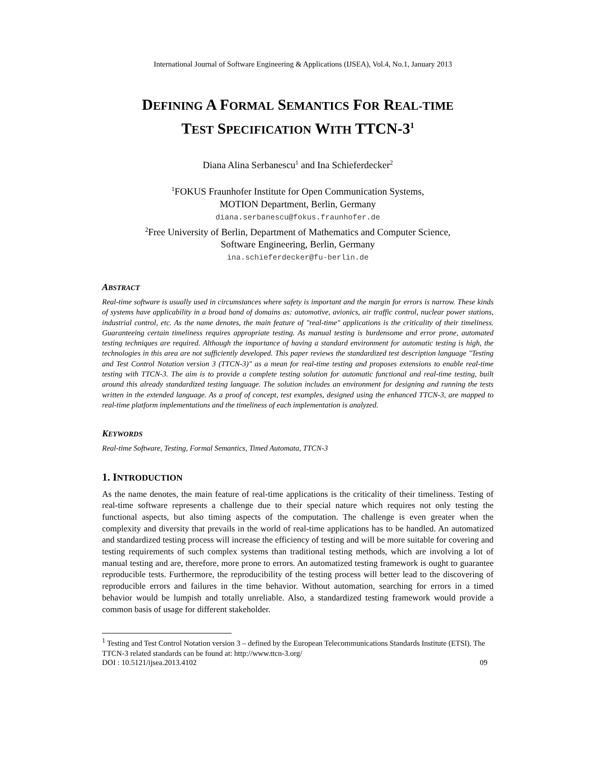International Journal of Software Engineering & Applications (IJSEA), Vol.4, No.1, January 2013
DEFINING A FORMAL SEMANTICS FOR REAL-TIME
TEST SPECIFICATION WITH TTCN-3<sup>1</sup>
Diana Alina Serbanescu<sup>1</sup> and Ina Schieferdecker<sup>2</sup>
<sup>1</sup> FOKUS Fraunhofer Institute for Open Communication Systems,
MOTION Department, Berlin, Germany
diana.serbanescu@fokus.fraunhofer.de
<sup>2</sup> Free University of Berlin, Department of Mathematics and Computer Science,
Software Engineering, Berlin, Germany
ina.schieferdecker@fu-berlin.de
ABSTRACT
Real-time software is usually used in circumstances where safety is important and the margin for errors is narrow. These kinds of systems have applicability in a broad band of domains as: automotive, avionics, air traffic control, nuclear power stations, industrial control, etc. As the name denotes, the main feature of "real-time" applications is the criticality of their timeliness. Guaranteeing certain timeliness requires appropriate testing. As manual testing is burdensome and error prone, automated testing techniques are required. Although the importance of having a standard environment for automatic testing is high, the technologies in this area are not sufficiently developed. This paper reviews the standardized test description language "Testing and Test Control Notation version 3 (TTCN-3)" as a mean for real-time testing and proposes extensions to enable real-time testing with TTCN-3. The aim is to provide a complete testing solution for automatic functional and real-time testing, built around this already standardized testing language. The solution includes an environment for designing and running the tests written in the extended language. As a proof of concept, test examples, designed using the enhanced TTCN-3, are mapped to real-time platform implementations and the timeliness of each implementation is analyzed.
KEYWORDS
Real-time Software, Testing, Formal Semantics, Timed Automata, TTCN-3
1. INTRODUCTION
As the name denotes, the main feature of real-time applications is the criticality of their timeliness. Testing of real-time software represents a challenge due to their special nature which requires not only testing the functional aspects, but also timing aspects of the computation. The challenge is even greater when the complexity and diversity that prevails in the world of real-time applications has to be handled. An automatized and standardized testing process will increase the efficiency of testing and will be more suitable for covering and testing requirements of such complex systems than traditional testing methods, which are involving a lot of manual testing and are, therefore, more prone to errors. An automatized testing framework is ought to guarantee reproducible tests. Furthermore, the reproducibility of the testing process will better lead to the discovering of reproducible errors and failures in the time behavior. Without automation, searching for errors in a timed behavior would be lumpish and totally unreliable. Also, a standardized testing framework would provide a common basis of usage for different stakeholder.
<sup>1</sup> Testing and Test Control Notation version 3 – defined by the European Telecommunications Standards Institute (ETSI). The TTCN-3 related standards can be found at: http://www.ttcn-3.org/
DOI : 10.5121/ijsea.2013.4102 09